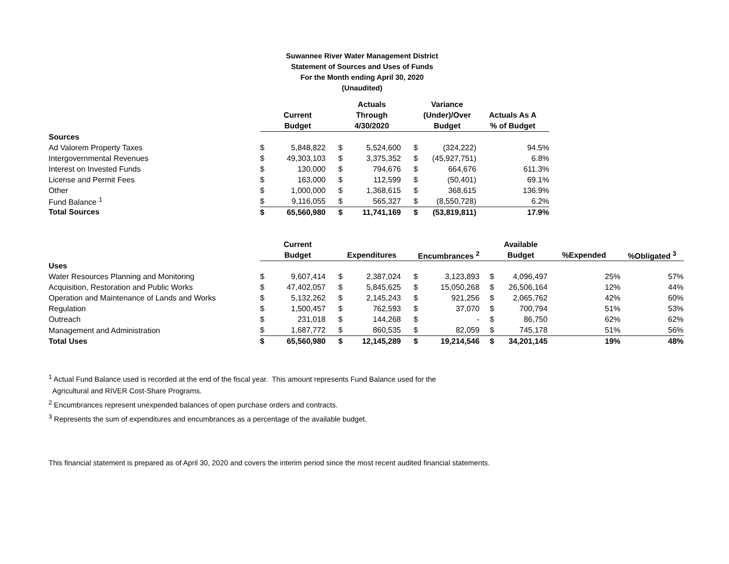Suwannee River Water Management District
Statement of Sources and Uses of Funds
For the Month ending April 30, 2020
(Unaudited)
| | | | | Actuals | | Variance | |
| --- | --- | --- | --- | --- | --- | --- | --- |
| | | Current | | Through | | (Under)/Over | Actuals As A |
| | | Budget | | 4/30/2020 | | Budget | % of Budget |
| Sources | | | | | | | |
| Ad Valorem Property Taxes | $ | 5,848,822 | $ | 5,524,600 | $ | (324,222) | 94.5% |
| Intergovernmental Revenues | $ | 49,303,103 | $ | 3,375,352 | $ | (45,927,751) | 6.8% |
| Interest on Invested Funds | $ | 130,000 | $ | 794,676 | $ | 664,676 | 611.3% |
| License and Permit Fees | $ | 163,000 | $ | 112,599 | $ | (50,401) | 69.1% |
| Other | $ | 1,000,000 | $ | 1,368,615 | $ | 368,615 | 136.9% |
| Fund Balance <sup>1</sup> | $ | 9,116,055 | $ | 565,327 | $ | (8,550,728) | 6.2% |
| Total Sources | $ | 65,560,980 | $ | 11,741,169 | $ | (53,819,811) | 17.9% |
| | | Current | | | | | | Available | | |
| --- | --- | --- | --- | --- | --- | --- | --- | --- | --- | --- |
| | | Budget | | Expenditures | | Encumbrances <sup>2</sup> | | Budget | %Expended | %Obligated <sup>3</sup> |
| Uses | | | | | | | | | | |
| Water Resources Planning and Monitoring | $ | 9,607,414 | $ | 2,387,024 | $ | 3,123,893 | $ | 4,096,497 | 25% | 57% |
| Acquisition, Restoration and Public Works | $ | 47,402,057 | $ | 5,845,625 | $ | 15,050,268 | $ | 26,506,164 | 12% | 44% |
| Operation and Maintenance of Lands and Works | $ | 5,132,262 | $ | 2,145,243 | $ | 921,256 | $ | 2,065,762 | 42% | 60% |
| Regulation | $ | 1,500,457 | $ | 762,593 | $ | 37,070 | $ | 700,794 | 51% | 53% |
| Outreach | $ | 231,018 | $ | 144,268 | $ | - | $ | 86,750 | 62% | 62% |
| Management and Administration | $ | 1,687,772 | $ | 860,535 | $ | 82,059 | $ | 745,178 | 51% | 56% |
| Total Uses | $ | 65,560,980 | $ | 12,145,289 | $ | 19,214,546 | $ | 34,201,145 | 19% | 48% |
<sup>1</sup> Actual Fund Balance used is recorded at the end of the fiscal year. This amount represents Fund Balance used for the
Agricultural and RIVER Cost-Share Programs.
<sup>2</sup> Encumbrances represent unexpended balances of open purchase orders and contracts.
<sup>3</sup> Represents the sum of expenditures and encumbrances as a percentage of the available budget.
This financial statement is prepared as of April 30, 2020 and covers the interim period since the most recent audited financial statements.